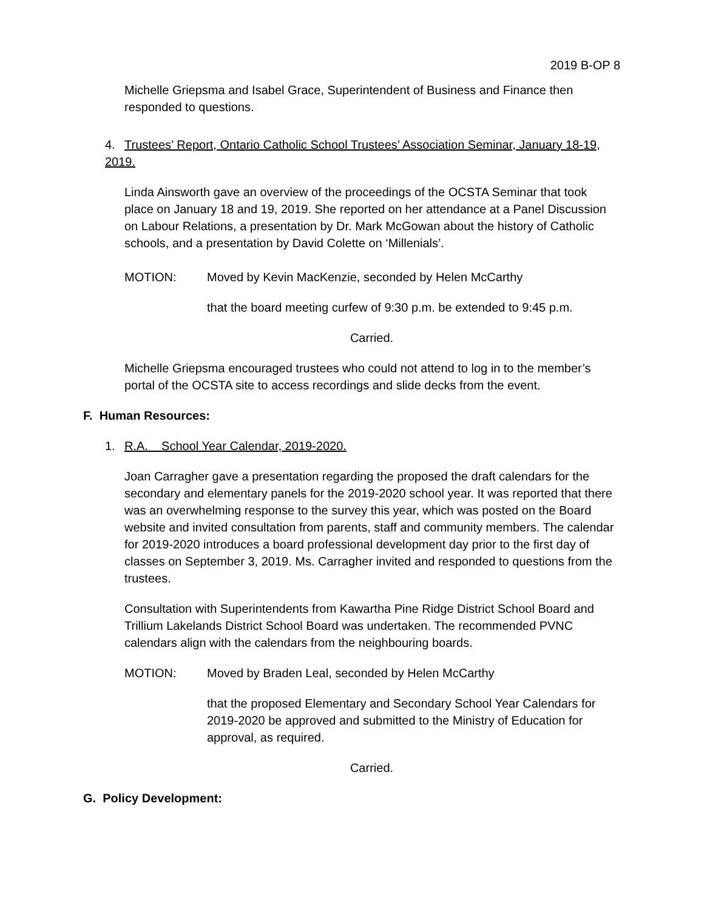2019 B-OP 8
Michelle Griepsma and Isabel Grace, Superintendent of Business and Finance then responded to questions.
4. Trustees’ Report, Ontario Catholic School Trustees’ Association Seminar, January 18-19, 2019.
Linda Ainsworth gave an overview of the proceedings of the OCSTA Seminar that took place on January 18 and 19, 2019. She reported on her attendance at a Panel Discussion on Labour Relations, a presentation by Dr. Mark McGowan about the history of Catholic schools, and a presentation by David Colette on ‘Millenials’.
MOTION: Moved by Kevin MacKenzie, seconded by Helen McCarthy
that the board meeting curfew of 9:30 p.m. be extended to 9:45 p.m.
Carried.
Michelle Griepsma encouraged trustees who could not attend to log in to the member’s portal of the OCSTA site to access recordings and slide decks from the event.
F. Human Resources:
1. R.A. School Year Calendar, 2019-2020.
Joan Carragher gave a presentation regarding the proposed the draft calendars for the secondary and elementary panels for the 2019-2020 school year. It was reported that there was an overwhelming response to the survey this year, which was posted on the Board website and invited consultation from parents, staff and community members. The calendar for 2019-2020 introduces a board professional development day prior to the first day of classes on September 3, 2019. Ms. Carragher invited and responded to questions from the trustees.
Consultation with Superintendents from Kawartha Pine Ridge District School Board and Trillium Lakelands District School Board was undertaken. The recommended PVNC calendars align with the calendars from the neighbouring boards.
MOTION: Moved by Braden Leal, seconded by Helen McCarthy
that the proposed Elementary and Secondary School Year Calendars for 2019-2020 be approved and submitted to the Ministry of Education for approval, as required.
Carried.
G. Policy Development: